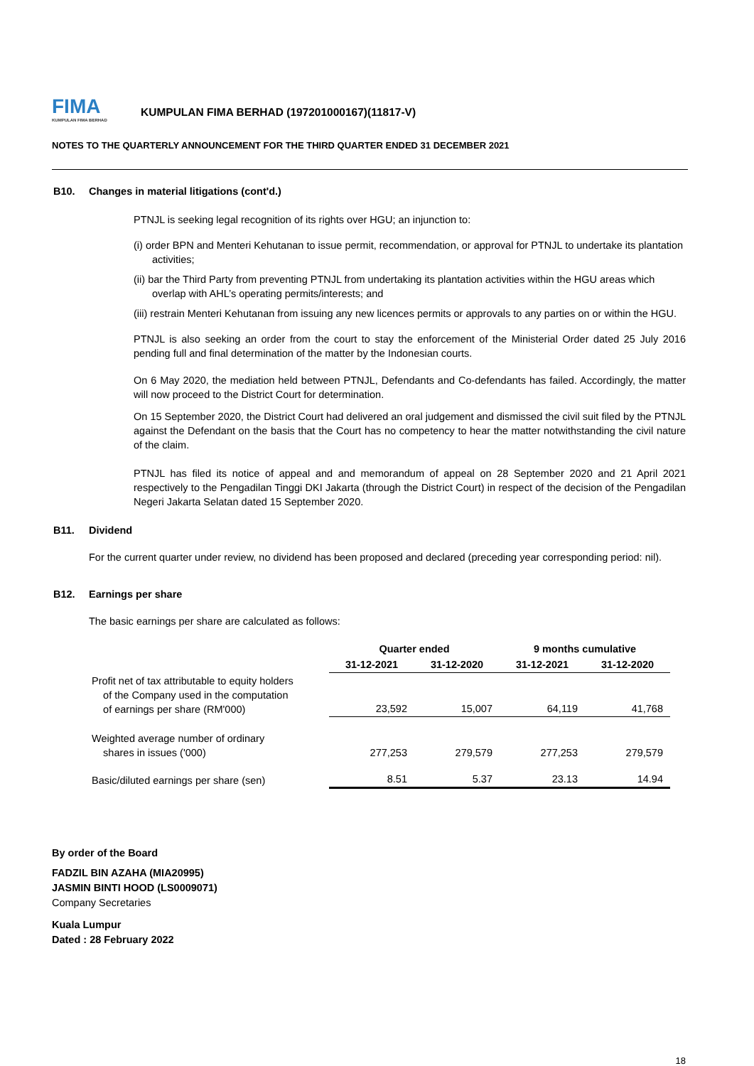FIMA
KUMPULAN FIMA BERHAD
KUMPULAN FIMA BERHAD (197201000167)(11817-V)
NOTES TO THE QUARTERLY ANNOUNCEMENT FOR THE THIRD QUARTER ENDED 31 DECEMBER 2021
B10. Changes in material litigations (cont'd.)
PTNJL is seeking legal recognition of its rights over HGU; an injunction to:
(i) order BPN and Menteri Kehutanan to issue permit, recommendation, or approval for PTNJL to undertake its plantation activities;
(ii) bar the Third Party from preventing PTNJL from undertaking its plantation activities within the HGU areas which overlap with AHL’s operating permits/interests; and
(iii) restrain Menteri Kehutanan from issuing any new licences permits or approvals to any parties on or within the HGU.
PTNJL is also seeking an order from the court to stay the enforcement of the Ministerial Order dated 25 July 2016 pending full and final determination of the matter by the Indonesian courts.
On 6 May 2020, the mediation held between PTNJL, Defendants and Co-defendants has failed. Accordingly, the matter will now proceed to the District Court for determination.
On 15 September 2020, the District Court had delivered an oral judgement and dismissed the civil suit filed by the PTNJL against the Defendant on the basis that the Court has no competency to hear the matter notwithstanding the civil nature of the claim.
PTNJL has filed its notice of appeal and and memorandum of appeal on 28 September 2020 and 21 April 2021 respectively to the Pengadilan Tinggi DKI Jakarta (through the District Court) in respect of the decision of the Pengadilan Negeri Jakarta Selatan dated 15 September 2020.
B11. Dividend
For the current quarter under review, no dividend has been proposed and declared (preceding year corresponding period: nil).
B12. Earnings per share
The basic earnings per share are calculated as follows:
| | Quarter ended | | 9 months cumulative | |
| --- | --- | --- | --- | --- |
| | 31-12-2021 | 31-12-2020 | 31-12-2021 | 31-12-2020 |
| Profit net of tax attributable to equity holders of the Company used in the computation of earnings per share (RM'000) | 23,592 | 15,007 | 64,119 | 41,768 |
| Weighted average number of ordinary shares in issues ('000) | 277,253 | 279,579 | 277,253 | 279,579 |
| Basic/diluted earnings per share (sen) | 8.51 | 5.37 | 23.13 | 14.94 |
By order of the Board
FADZIL BIN AZAHA (MIA20995)
JASMIN BINTI HOOD (LS0009071)
Company Secretaries
Kuala Lumpur
Dated : 28 February 2022
18